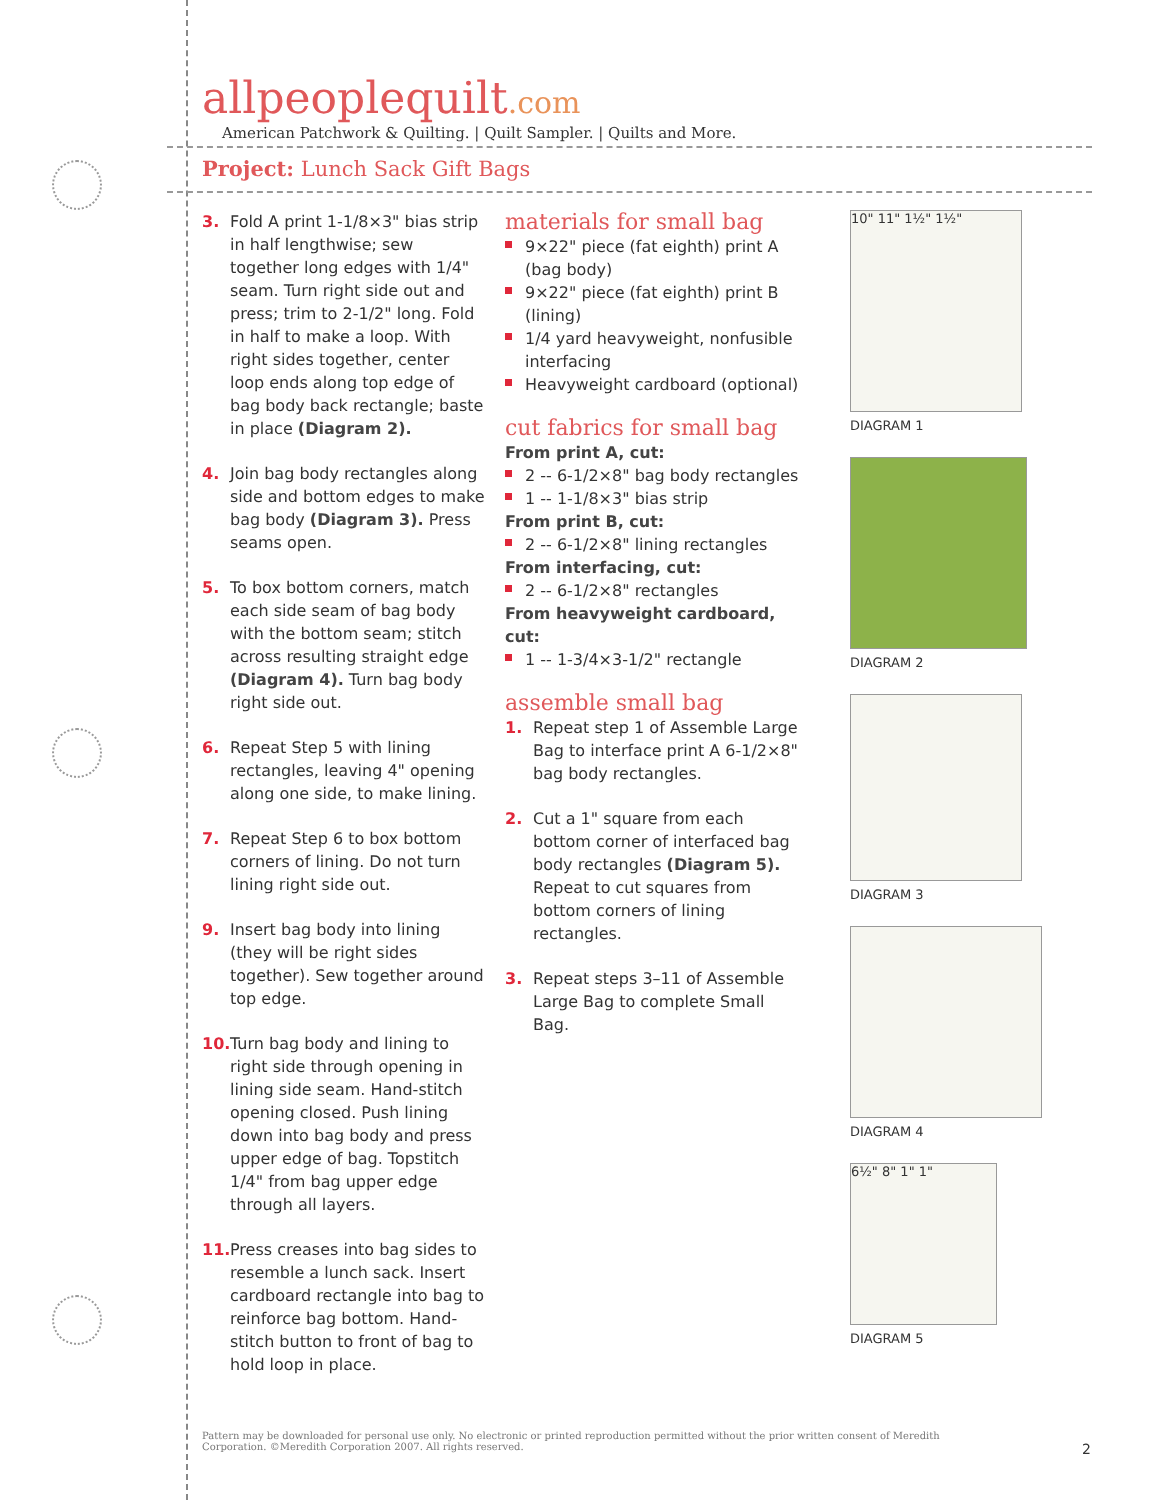allpeoplequilt.com
American Patchwork & Quilting. | Quilt Sampler. | Quilts and More.
Project: Lunch Sack Gift Bags
3. Fold A print 1-1/8×3" bias strip in half lengthwise; sew together long edges with 1/4" seam. Turn right side out and press; trim to 2-1/2" long. Fold in half to make a loop. With right sides together, center loop ends along top edge of bag body back rectangle; baste in place (Diagram 2).
4. Join bag body rectangles along side and bottom edges to make bag body (Diagram 3). Press seams open.
5. To box bottom corners, match each side seam of bag body with the bottom seam; stitch across resulting straight edge (Diagram 4). Turn bag body right side out.
6. Repeat Step 5 with lining rectangles, leaving 4" opening along one side, to make lining.
7. Repeat Step 6 to box bottom corners of lining. Do not turn lining right side out.
9. Insert bag body into lining (they will be right sides together). Sew together around top edge.
10. Turn bag body and lining to right side through opening in lining side seam. Hand-stitch opening closed. Push lining down into bag body and press upper edge of bag. Topstitch 1/4" from bag upper edge through all layers.
11. Press creases into bag sides to resemble a lunch sack. Insert cardboard rectangle into bag to reinforce bag bottom. Hand-stitch button to front of bag to hold loop in place.
materials for small bag
9×22" piece (fat eighth) print A (bag body)
9×22" piece (fat eighth) print B (lining)
1/4 yard heavyweight, nonfusible interfacing
Heavyweight cardboard (optional)
cut fabrics for small bag
From print A, cut:
2 -- 6-1/2×8" bag body rectangles
1 -- 1-1/8×3" bias strip
From print B, cut:
2 -- 6-1/2×8" lining rectangles
From interfacing, cut:
2 -- 6-1/2×8" rectangles
From heavyweight cardboard, cut:
1 -- 1-3/4×3-1/2" rectangle
assemble small bag
1. Repeat step 1 of Assemble Large Bag to interface print A 6-1/2×8" bag body rectangles.
2. Cut a 1" square from each bottom corner of interfaced bag body rectangles (Diagram 5). Repeat to cut squares from bottom corners of lining rectangles.
3. Repeat steps 3–11 of Assemble Large Bag to complete Small Bag.
10" 11" 1½" 1½"
DIAGRAM 1
DIAGRAM 2
DIAGRAM 3
DIAGRAM 4
6½" 8" 1" 1"
DIAGRAM 5
Pattern may be downloaded for personal use only. No electronic or printed reproduction permitted without the prior written consent of Meredith Corporation. ©Meredith Corporation 2007. All rights reserved.
2